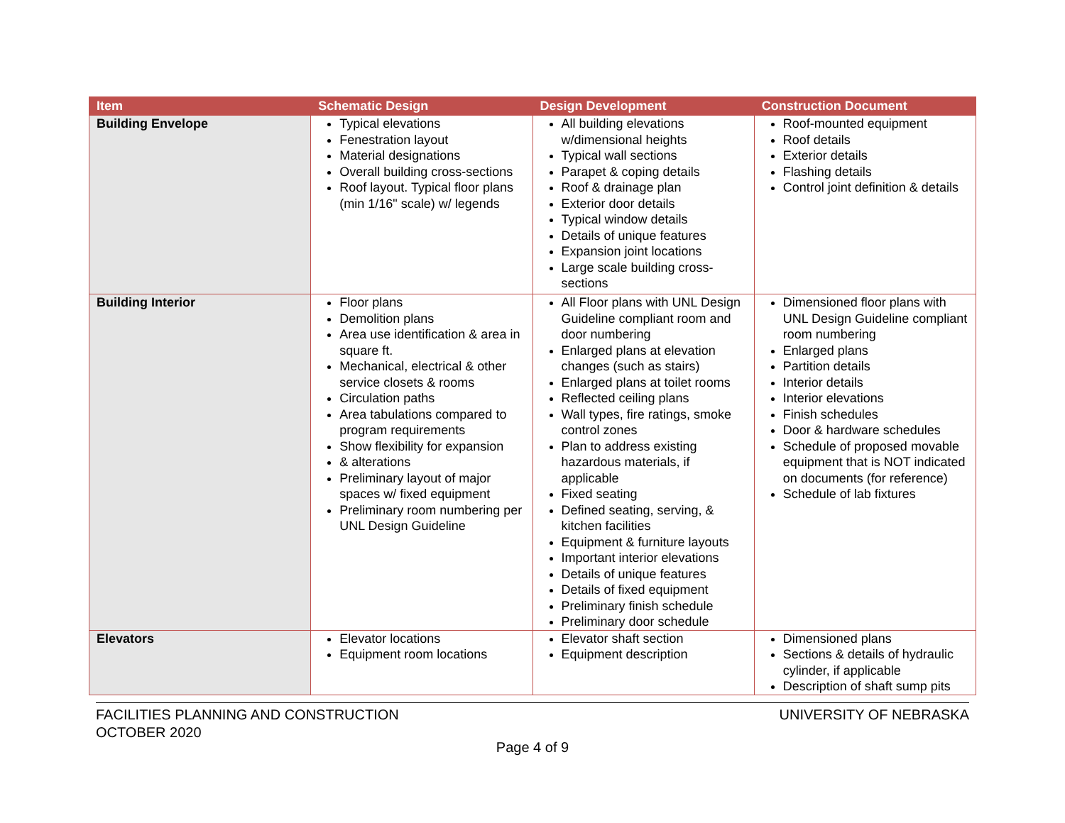| Item | Schematic Design | Design Development | Construction Document |
| --- | --- | --- | --- |
| Building Envelope | Typical elevations Fenestration layout Material designations Overall building cross-sections Roof layout. Typical floor plans (min 1/16" scale) w/ legends | All building elevations w/dimensional heights Typical wall sections Parapet & coping details Roof & drainage plan Exterior door details Typical window details Details of unique features Expansion joint locations Large scale building cross-sections | Roof-mounted equipment Roof details Exterior details Flashing details Control joint definition & details |
| Building Interior | Floor plans Demolition plans Area use identification & area in square ft. Mechanical, electrical & other service closets & rooms Circulation paths Area tabulations compared to program requirements Show flexibility for expansion & alterations Preliminary layout of major spaces w/ fixed equipment Preliminary room numbering per UNL Design Guideline | All Floor plans with UNL Design Guideline compliant room and door numbering Enlarged plans at elevation changes (such as stairs) Enlarged plans at toilet rooms Reflected ceiling plans Wall types, fire ratings, smoke control zones Plan to address existing hazardous materials, if applicable Fixed seating Defined seating, serving, & kitchen facilities Equipment & furniture layouts Important interior elevations Details of unique features Details of fixed equipment Preliminary finish schedule Preliminary door schedule | Dimensioned floor plans with UNL Design Guideline compliant room numbering Enlarged plans Partition details Interior details Interior elevations Finish schedules Door & hardware schedules Schedule of proposed movable equipment that is NOT indicated on documents (for reference) Schedule of lab fixtures |
| Elevators | Elevator locations Equipment room locations | Elevator shaft section Equipment description | Dimensioned plans Sections & details of hydraulic cylinder, if applicable Description of shaft sump pits |
UNIVERSITY OF NEBRASKA FACILITIES PLANNING AND CONSTRUCTION
OCTOBER 2020
Page 4 of 9